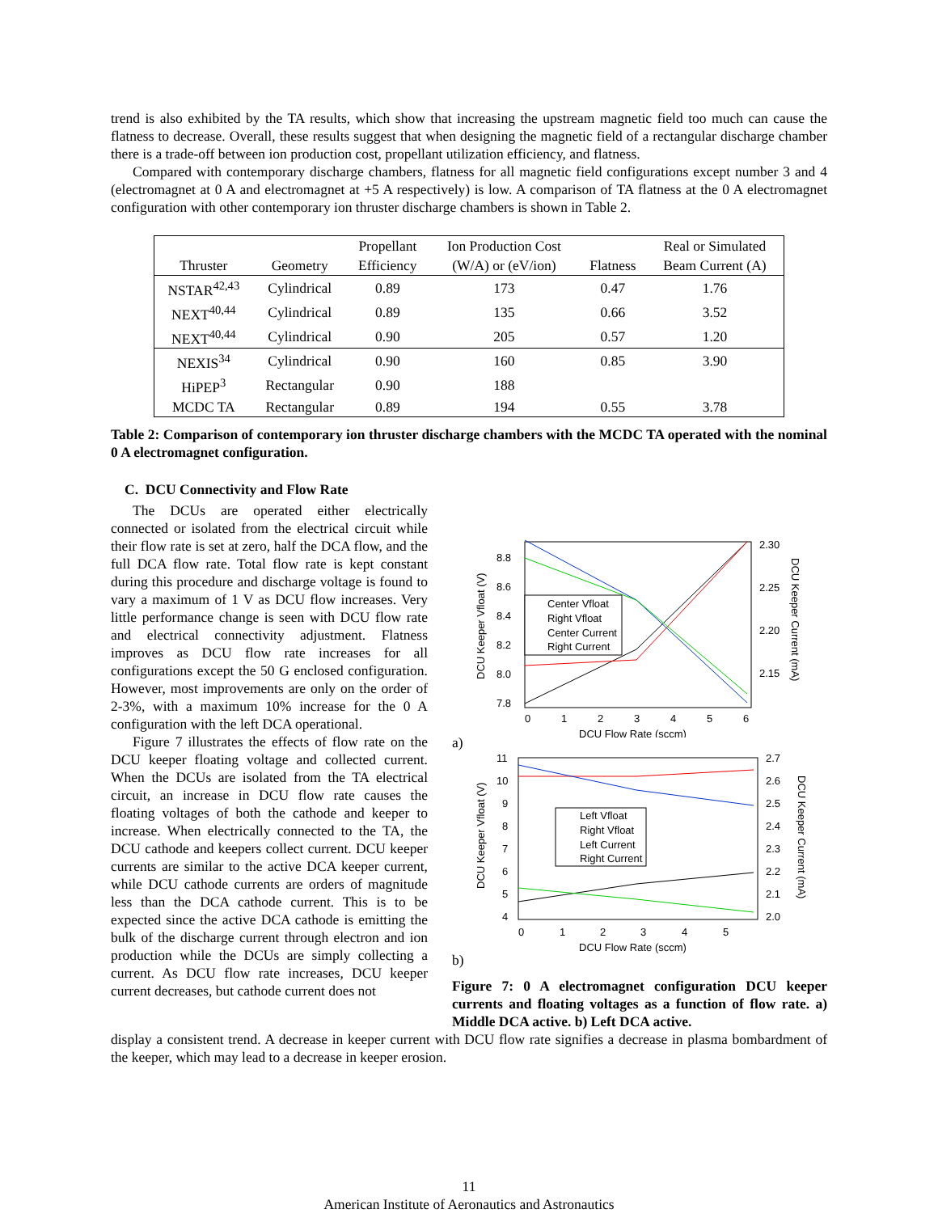trend is also exhibited by the TA results, which show that increasing the upstream magnetic field too much can cause the flatness to decrease. Overall, these results suggest that when designing the magnetic field of a rectangular discharge chamber there is a trade-off between ion production cost, propellant utilization efficiency, and flatness.
Compared with contemporary discharge chambers, flatness for all magnetic field configurations except number 3 and 4 (electromagnet at 0 A and electromagnet at +5 A respectively) is low. A comparison of TA flatness at the 0 A electromagnet configuration with other contemporary ion thruster discharge chambers is shown in Table 2.
| Thruster | Geometry | Propellant Efficiency | Ion Production Cost (W/A) or (eV/ion) | Flatness | Real or Simulated Beam Current (A) |
| --- | --- | --- | --- | --- | --- |
| NSTAR<sup>42,43</sup> | Cylindrical | 0.89 | 173 | 0.47 | 1.76 |
| NEXT<sup>40,44</sup> | Cylindrical | 0.89 | 135 | 0.66 | 3.52 |
| NEXT<sup>40,44</sup> | Cylindrical | 0.90 | 205 | 0.57 | 1.20 |
| NEXIS<sup>34</sup> | Cylindrical | 0.90 | 160 | 0.85 | 3.90 |
| HiPEP<sup>3</sup> | Rectangular | 0.90 | 188 | | |
| MCDC TA | Rectangular | 0.89 | 194 | 0.55 | 3.78 |
Table 2: Comparison of contemporary ion thruster discharge chambers with the MCDC TA operated with the nominal 0 A electromagnet configuration.
C. DCU Connectivity and Flow Rate
The DCUs are operated either electrically connected or isolated from the electrical circuit while their flow rate is set at zero, half the DCA flow, and the full DCA flow rate. Total flow rate is kept constant during this procedure and discharge voltage is found to vary a maximum of 1 V as DCU flow increases. Very little performance change is seen with DCU flow rate and electrical connectivity adjustment. Flatness improves as DCU flow rate increases for all configurations except the 50 G enclosed configuration. However, most improvements are only on the order of 2-3%, with a maximum 10% increase for the 0 A configuration with the left DCA operational.
Figure 7 illustrates the effects of flow rate on the DCU keeper floating voltage and collected current. When the DCUs are isolated from the TA electrical circuit, an increase in DCU flow rate causes the floating voltages of both the cathode and keeper to increase. When electrically connected to the TA, the DCU cathode and keepers collect current. DCU keeper currents are similar to the active DCA keeper current, while DCU cathode currents are orders of magnitude less than the DCA cathode current. This is to be expected since the active DCA cathode is emitting the bulk of the discharge current through electron and ion production while the DCUs are simply collecting a current. As DCU flow rate increases, DCU keeper current decreases, but cathode current does not
8.8
8.6
8.4
8.2
8.0
7.8
2.30
2.25
2.20
2.15
0
1
2
3
4
5
6
DCU Flow Rate (sccm)
DCU Keeper Vfloat (V)
DCU Keeper Current (mA)
Center Vfloat
Right Vfloat
Center Current
Right Current
a)
11
10
9
8
7
6
5
4
2.7
2.6
2.5
2.4
2.3
2.2
2.1
2.0
0
1
2
3
4
5
DCU Flow Rate (sccm)
DCU Keeper Vfloat (V)
DCU Keeper Current (mA)
Left Vfloat
Right Vfloat
Left Current
Right Current
b)
Figure 7: 0 A electromagnet configuration DCU keeper currents and floating voltages as a function of flow rate. a) Middle DCA active. b) Left DCA active.
display a consistent trend. A decrease in keeper current with DCU flow rate signifies a decrease in plasma bombardment of the keeper, which may lead to a decrease in keeper erosion.
11
American Institute of Aeronautics and Astronautics